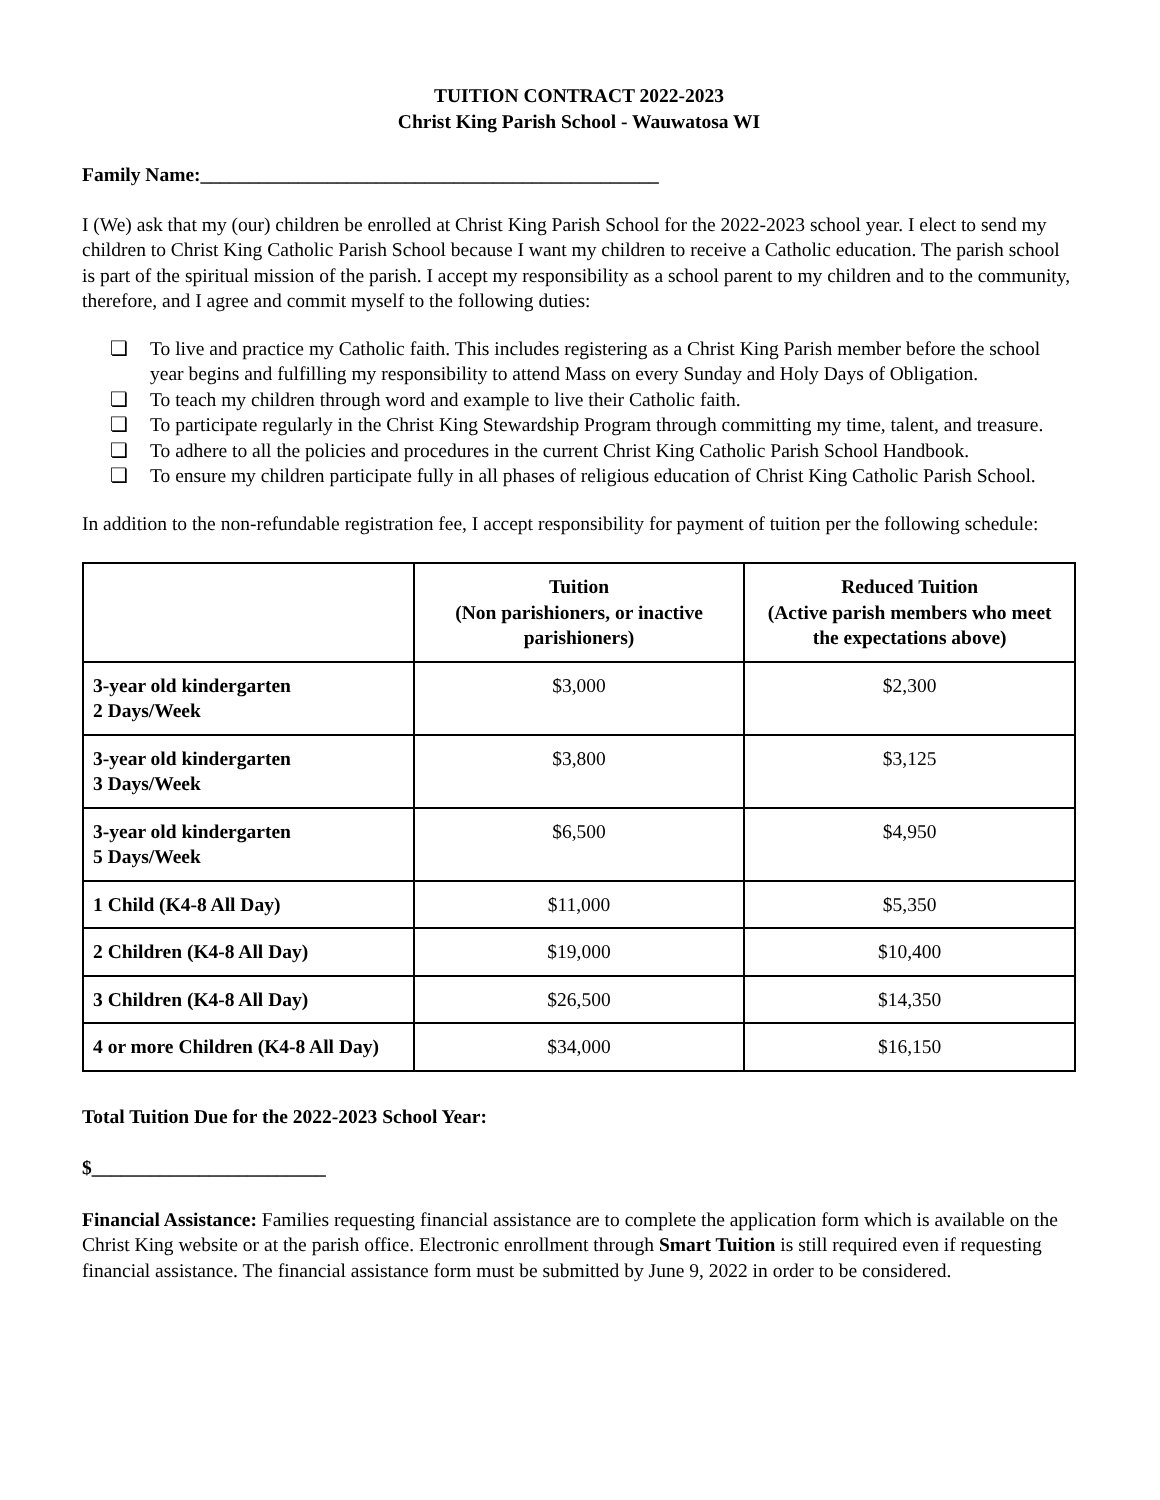TUITION CONTRACT 2022-2023
Christ King Parish School - Wauwatosa WI
Family Name:_______________________________________________
I (We) ask that my (our) children be enrolled at Christ King Parish School for the 2022-2023 school year. I elect to send my children to Christ King Catholic Parish School because I want my children to receive a Catholic education. The parish school is part of the spiritual mission of the parish. I accept my responsibility as a school parent to my children and to the community, therefore, and I agree and commit myself to the following duties:
❏ To live and practice my Catholic faith. This includes registering as a Christ King Parish member before the school year begins and fulfilling my responsibility to attend Mass on every Sunday and Holy Days of Obligation.
❏ To teach my children through word and example to live their Catholic faith.
❏ To participate regularly in the Christ King Stewardship Program through committing my time, talent, and treasure.
❏ To adhere to all the policies and procedures in the current Christ King Catholic Parish School Handbook.
❏ To ensure my children participate fully in all phases of religious education of Christ King Catholic Parish School.
In addition to the non-refundable registration fee, I accept responsibility for payment of tuition per the following schedule:
| | Tuition (Non parishioners, or inactive parishioners) | Reduced Tuition (Active parish members who meet the expectations above) |
| --- | --- | --- |
| 3-year old kindergarten 2 Days/Week | $3,000 | $2,300 |
| 3-year old kindergarten 3 Days/Week | $3,800 | $3,125 |
| 3-year old kindergarten 5 Days/Week | $6,500 | $4,950 |
| 1 Child (K4-8 All Day) | $11,000 | $5,350 |
| 2 Children (K4-8 All Day) | $19,000 | $10,400 |
| 3 Children (K4-8 All Day) | $26,500 | $14,350 |
| 4 or more Children (K4-8 All Day) | $34,000 | $16,150 |
Total Tuition Due for the 2022-2023 School Year:
$________________________
Financial Assistance: Families requesting financial assistance are to complete the application form which is available on the Christ King website or at the parish office. Electronic enrollment through Smart Tuition is still required even if requesting financial assistance. The financial assistance form must be submitted by June 9, 2022 in order to be considered.